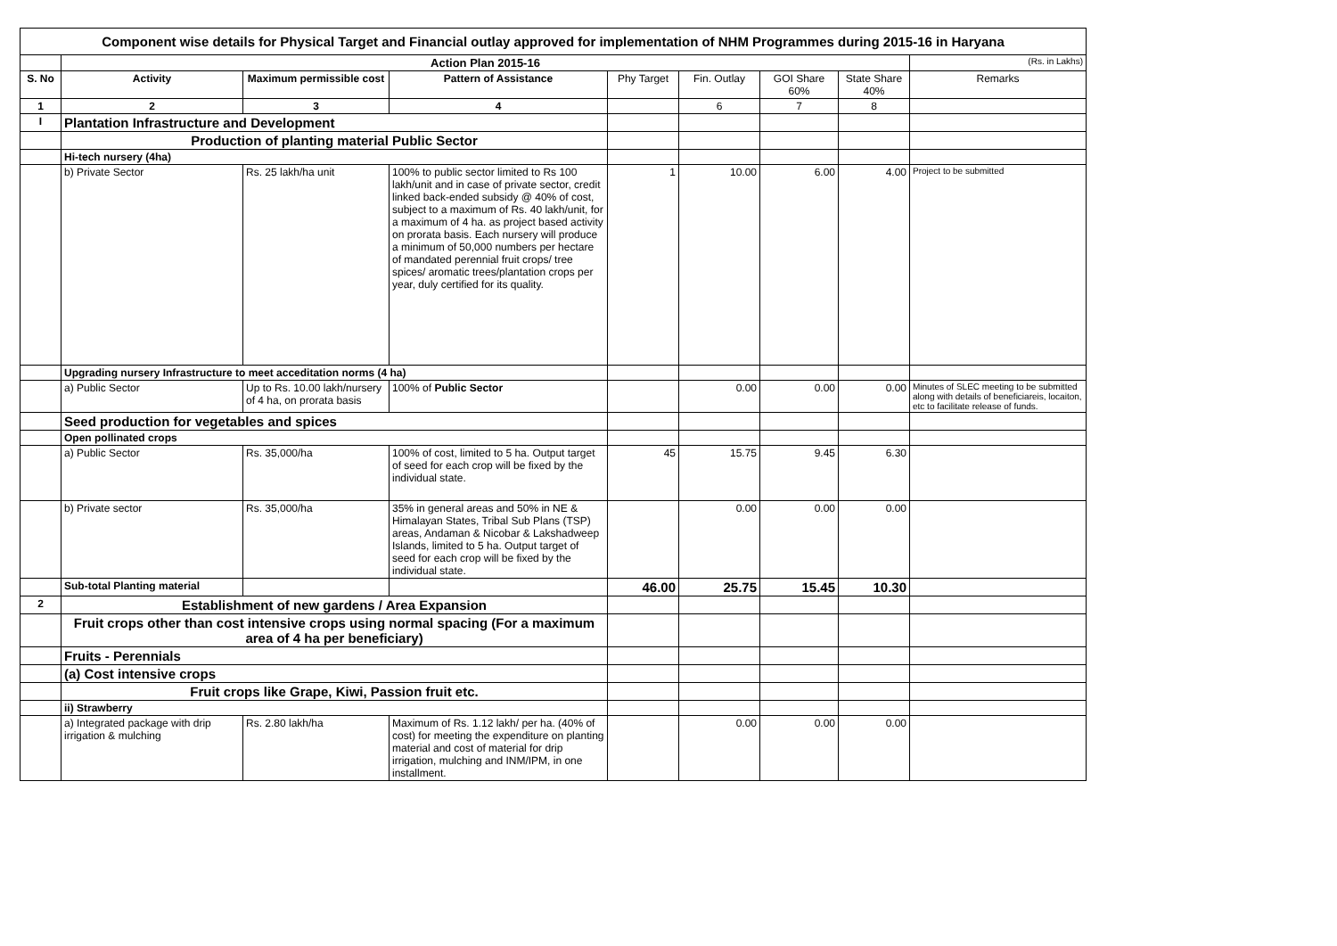| Component wise details for Physical Target and Financial outlay approved for implementation of NHM Programmes during 2015-16 in Haryana | | | | | | | | |
| | Action Plan 2015-16 | | | | | | | (Rs. in Lakhs) |
| S. No | Activity | Maximum permissible cost | Pattern of Assistance | Phy Target | Fin. Outlay | GOI Share 60% | State Share 40% | Remarks |
| 1 | 2 | 3 | 4 | | 6 | 7 | 8 | |
| I | Plantation Infrastructure and Development | | | | | | | |
| | Production of planting material Public Sector | | | | | | | |
| | Hi-tech nursery (4ha) | | | | | | | |
| | b) Private Sector | Rs. 25 lakh/ha unit | 100% to public sector limited to Rs 100 lakh/unit and in case of private sector, credit linked back-ended subsidy @ 40% of cost, subject to a maximum of Rs. 40 lakh/unit, for a maximum of 4 ha. as project based activity on prorata basis. Each nursery will produce a minimum of 50,000 numbers per hectare of mandated perennial fruit crops/ tree spices/ aromatic trees/plantation crops per year, duly certified for its quality. | 1 | 10.00 | 6.00 | 4.00 | Project to be submitted |
| | Upgrading nursery Infrastructure to meet acceditation norms (4 ha) | | | | | | | |
| | a) Public Sector | Up to Rs. 10.00 lakh/nursery of 4 ha, on prorata basis | 100% of Public Sector | | 0.00 | 0.00 | 0.00 | Minutes of SLEC meeting to be submitted along with details of beneficiareis, locaiton, etc to facilitate release of funds. |
| | Seed production for vegetables and spices | | | | | | | |
| | Open pollinated crops | | | | | | | |
| | a) Public Sector | Rs. 35,000/ha | 100% of cost, limited to 5 ha. Output target of seed for each crop will be fixed by the individual state. | 45 | 15.75 | 9.45 | 6.30 | |
| | b) Private sector | Rs. 35,000/ha | 35% in general areas and 50% in NE & Himalayan States, Tribal Sub Plans (TSP) areas, Andaman & Nicobar & Lakshadweep Islands, limited to 5 ha. Output target of seed for each crop will be fixed by the individual state. | | 0.00 | 0.00 | 0.00 | |
| | Sub-total Planting material | | | 46.00 | 25.75 | 15.45 | 10.30 | |
| 2 | Establishment of new gardens / Area Expansion | | | | | | | |
| | Fruit crops other than cost intensive crops using normal spacing (For a maximum area of 4 ha per beneficiary) | | | | | | | |
| | Fruits - Perennials | | | | | | | |
| | (a) Cost intensive crops | | | | | | | |
| | Fruit crops like Grape, Kiwi, Passion fruit etc. | | | | | | | |
| | ii) Strawberry | | | | | | | |
| | a) Integrated package with drip irrigation & mulching | Rs. 2.80 lakh/ha | Maximum of Rs. 1.12 lakh/ per ha. (40% of cost) for meeting the expenditure on planting material and cost of material for drip irrigation, mulching and INM/IPM, in one installment. | | 0.00 | 0.00 | 0.00 | |